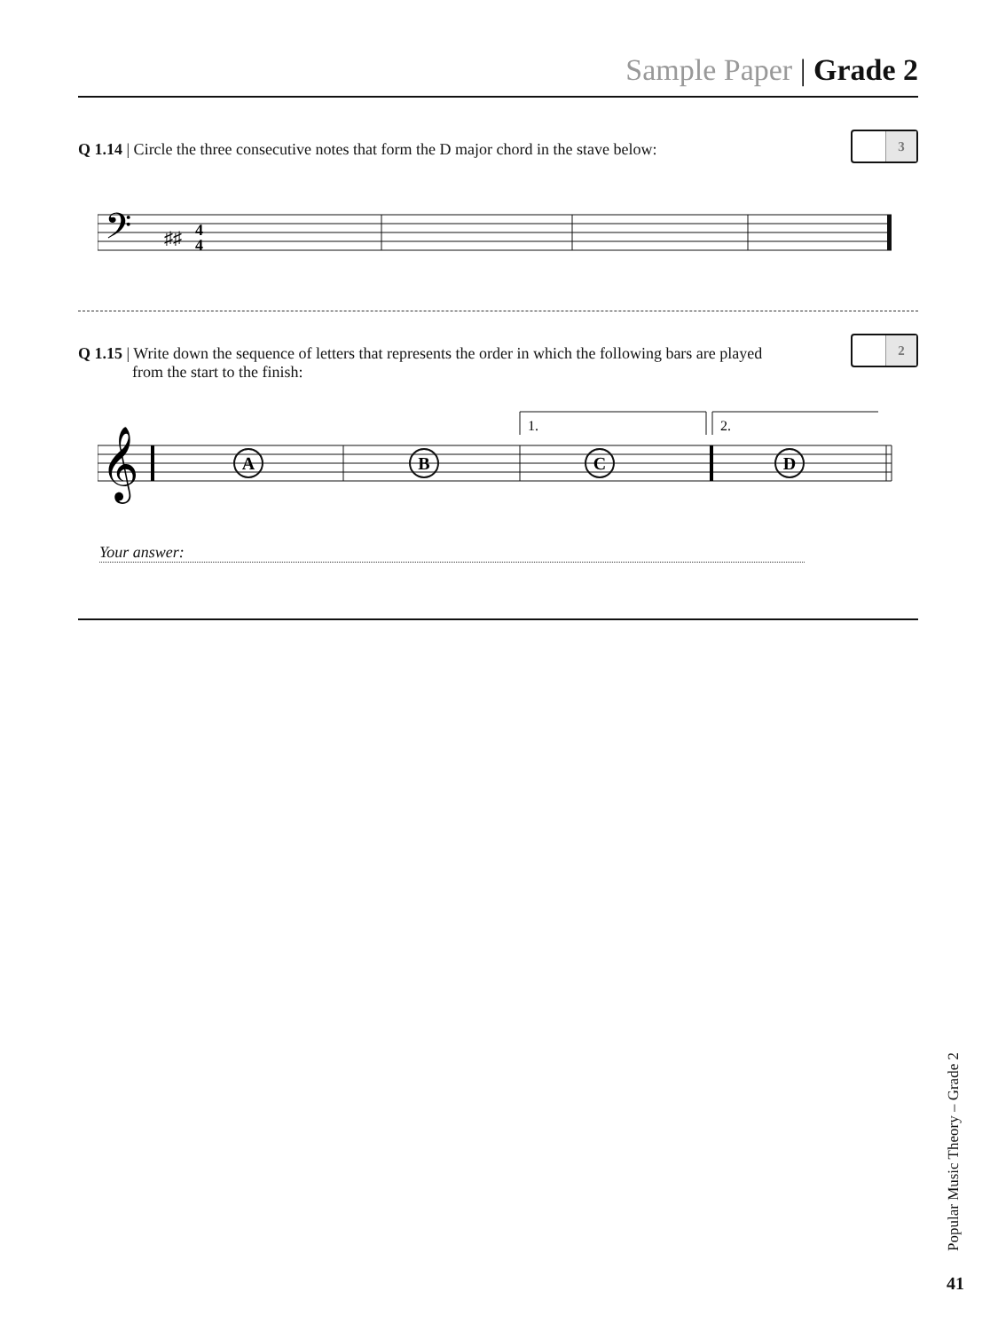Sample Paper | Grade 2
Q 1.14 | Circle the three consecutive notes that form the D major chord in the stave below:
3
𝄢
♯♯
4
4
Q 1.15 | Write down the sequence of letters that represents the order in which the following bars are played
from the start to the finish:
2
1.
2.
𝄞
A
B
C
D
Your answer:
Popular Music Theory – Grade 2
41